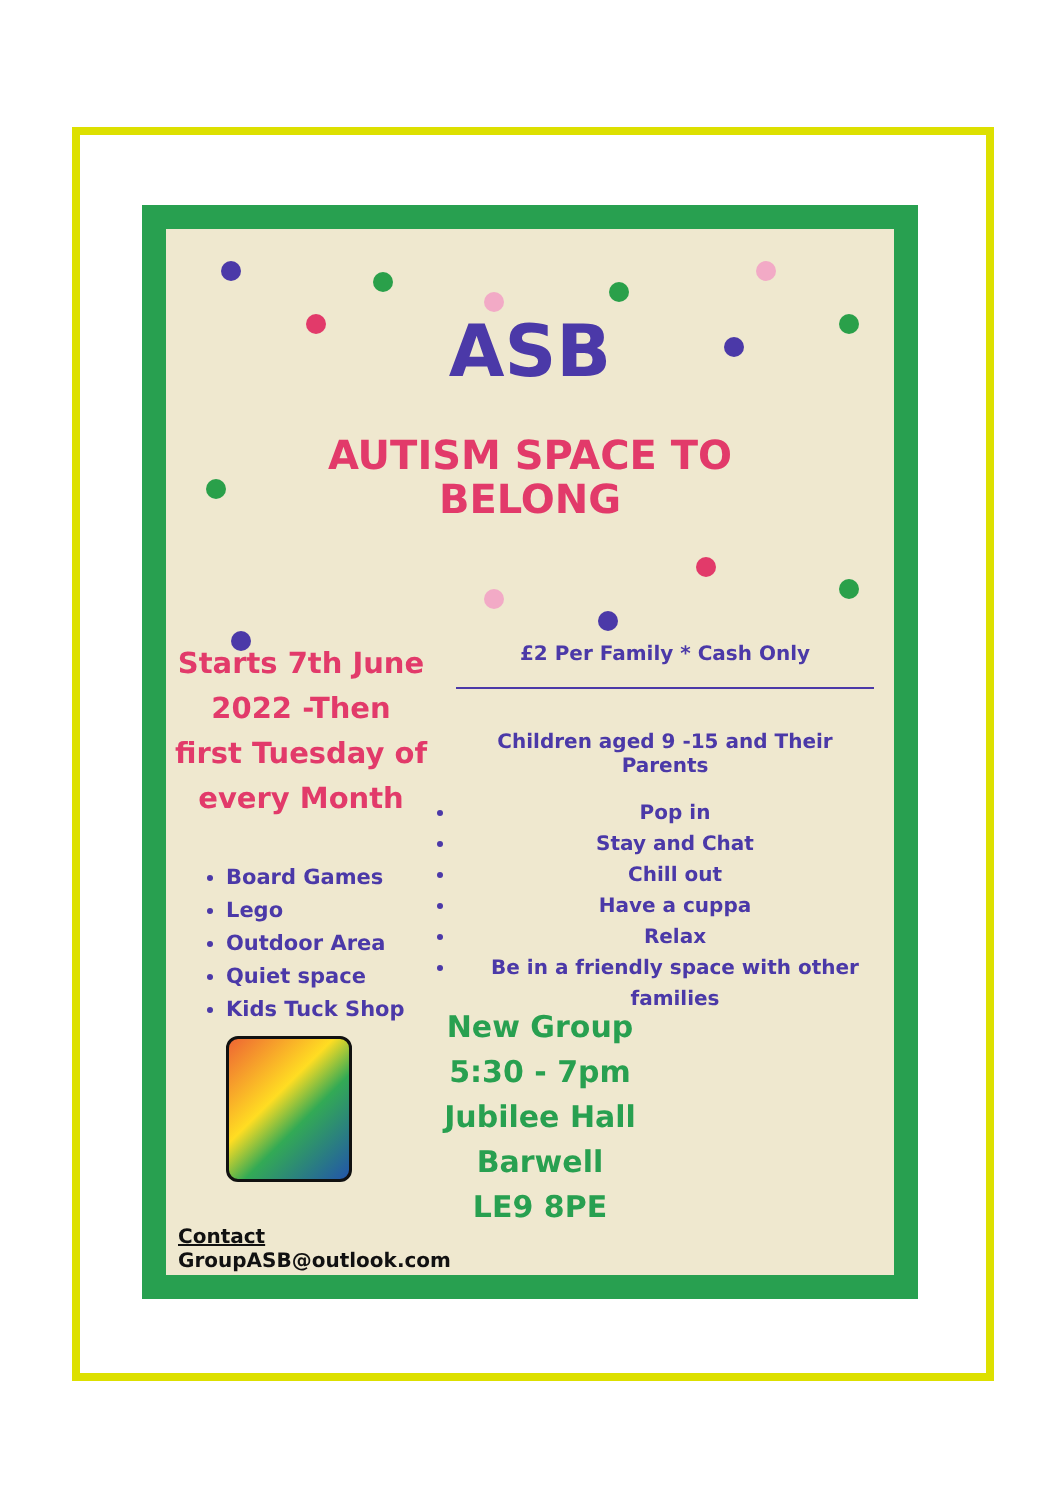ASB
AUTISM SPACE TO
BELONG
Starts 7th June
2022 -Then
first Tuesday of
every Month
Board Games
Lego
Outdoor Area
Quiet space
Kids Tuck Shop
£2 Per Family * Cash Only
Children aged 9 -15 and Their
Parents
Pop in
Stay and Chat
Chill out
Have a cuppa
Relax
Be in a friendly space with other families
New Group
5:30 - 7pm
Jubilee Hall
Barwell
LE9 8PE
Contact
GroupASB@outlook.com